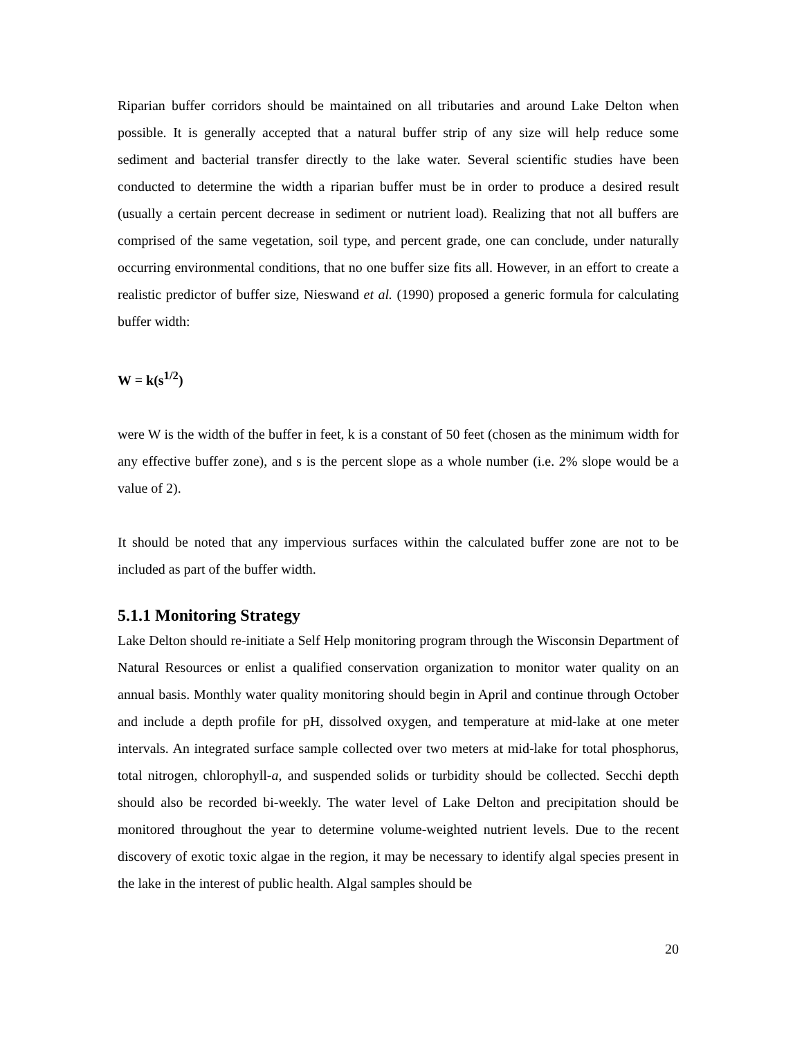Riparian buffer corridors should be maintained on all tributaries and around Lake Delton when possible. It is generally accepted that a natural buffer strip of any size will help reduce some sediment and bacterial transfer directly to the lake water. Several scientific studies have been conducted to determine the width a riparian buffer must be in order to produce a desired result (usually a certain percent decrease in sediment or nutrient load). Realizing that not all buffers are comprised of the same vegetation, soil type, and percent grade, one can conclude, under naturally occurring environmental conditions, that no one buffer size fits all. However, in an effort to create a realistic predictor of buffer size, Nieswand et al. (1990) proposed a generic formula for calculating buffer width:
W = k(s<sup>1/2</sup>)
were W is the width of the buffer in feet, k is a constant of 50 feet (chosen as the minimum width for any effective buffer zone), and s is the percent slope as a whole number (i.e. 2% slope would be a value of 2).
It should be noted that any impervious surfaces within the calculated buffer zone are not to be included as part of the buffer width.
5.1.1 Monitoring Strategy
Lake Delton should re-initiate a Self Help monitoring program through the Wisconsin Department of Natural Resources or enlist a qualified conservation organization to monitor water quality on an annual basis. Monthly water quality monitoring should begin in April and continue through October and include a depth profile for pH, dissolved oxygen, and temperature at mid-lake at one meter intervals. An integrated surface sample collected over two meters at mid-lake for total phosphorus, total nitrogen, chlorophyll-a, and suspended solids or turbidity should be collected. Secchi depth should also be recorded bi-weekly. The water level of Lake Delton and precipitation should be monitored throughout the year to determine volume-weighted nutrient levels. Due to the recent discovery of exotic toxic algae in the region, it may be necessary to identify algal species present in the lake in the interest of public health. Algal samples should be
20